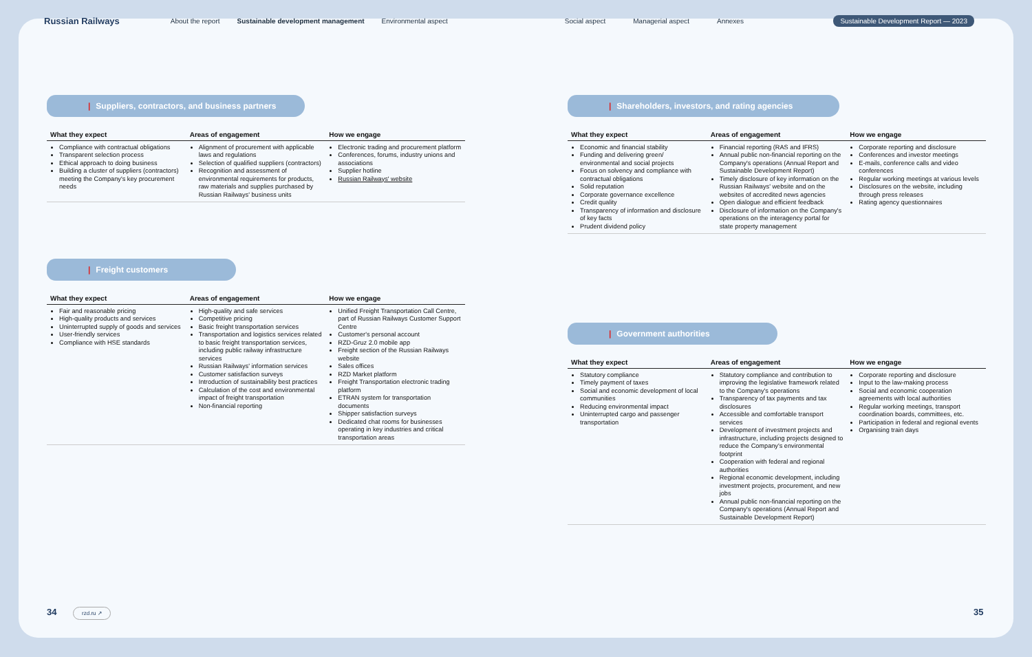Russian Railways About the report Sustainable development management Environmental aspect Social aspect Managerial aspect Annexes Sustainable Development Report — 2023
| Suppliers, contractors, and business partners
| What they expect | Areas of engagement | How we engage |
| --- | --- | --- |
| Compliance with contractual obligations Transparent selection process Ethical approach to doing business Building a cluster of suppliers (contractors) meeting the Company's key procurement needs | Alignment of procurement with applicable laws and regulations Selection of qualified suppliers (contractors) Recognition and assessment of environmental requirements for products, raw materials and supplies purchased by Russian Railways' business units | Electronic trading and procurement platform Conferences, forums, industry unions and associations Supplier hotline Russian Railways' website |
| Freight customers
| What they expect | Areas of engagement | How we engage |
| --- | --- | --- |
| Fair and reasonable pricing High-quality products and services Uninterrupted supply of goods and services User-friendly services Compliance with HSE standards | High-quality and safe services Competitive pricing Basic freight transportation services Transportation and logistics services related to basic freight transportation services, including public railway infrastructure services Russian Railways' information services Customer satisfaction surveys Introduction of sustainability best practices Calculation of the cost and environmental impact of freight transportation Non-financial reporting | Unified Freight Transportation Call Centre, part of Russian Railways Customer Support Centre Customer's personal account RZD-Gruz 2.0 mobile app Freight section of the Russian Railways website Sales offices RZD Market platform Freight Transportation electronic trading platform ETRAN system for transportation documents Shipper satisfaction surveys Dedicated chat rooms for businesses operating in key industries and critical transportation areas |
| Shareholders, investors, and rating agencies
| What they expect | Areas of engagement | How we engage |
| --- | --- | --- |
| Economic and financial stability Funding and delivering green/ environmental and social projects Focus on solvency and compliance with contractual obligations Solid reputation Corporate governance excellence Credit quality Transparency of information and disclosure of key facts Prudent dividend policy | Financial reporting (RAS and IFRS) Annual public non-financial reporting on the Company's operations (Annual Report and Sustainable Development Report) Timely disclosure of key information on the Russian Railways' website and on the websites of accredited news agencies Open dialogue and efficient feedback Disclosure of information on the Company's operations on the interagency portal for state property management | Corporate reporting and disclosure Conferences and investor meetings E-mails, conference calls and video conferences Regular working meetings at various levels Disclosures on the website, including through press releases Rating agency questionnaires |
| Government authorities
| What they expect | Areas of engagement | How we engage |
| --- | --- | --- |
| Statutory compliance Timely payment of taxes Social and economic development of local communities Reducing environmental impact Uninterrupted cargo and passenger transportation | Statutory compliance and contribution to improving the legislative framework related to the Company's operations Transparency of tax payments and tax disclosures Accessible and comfortable transport services Development of investment projects and infrastructure, including projects designed to reduce the Company's environmental footprint Cooperation with federal and regional authorities Regional economic development, including investment projects, procurement, and new jobs Annual public non-financial reporting on the Company's operations (Annual Report and Sustainable Development Report) | Corporate reporting and disclosure Input to the law-making process Social and economic cooperation agreements with local authorities Regular working meetings, transport coordination boards, committees, etc. Participation in federal and regional events Organising train days |
34 rzd.ru ↗ 35